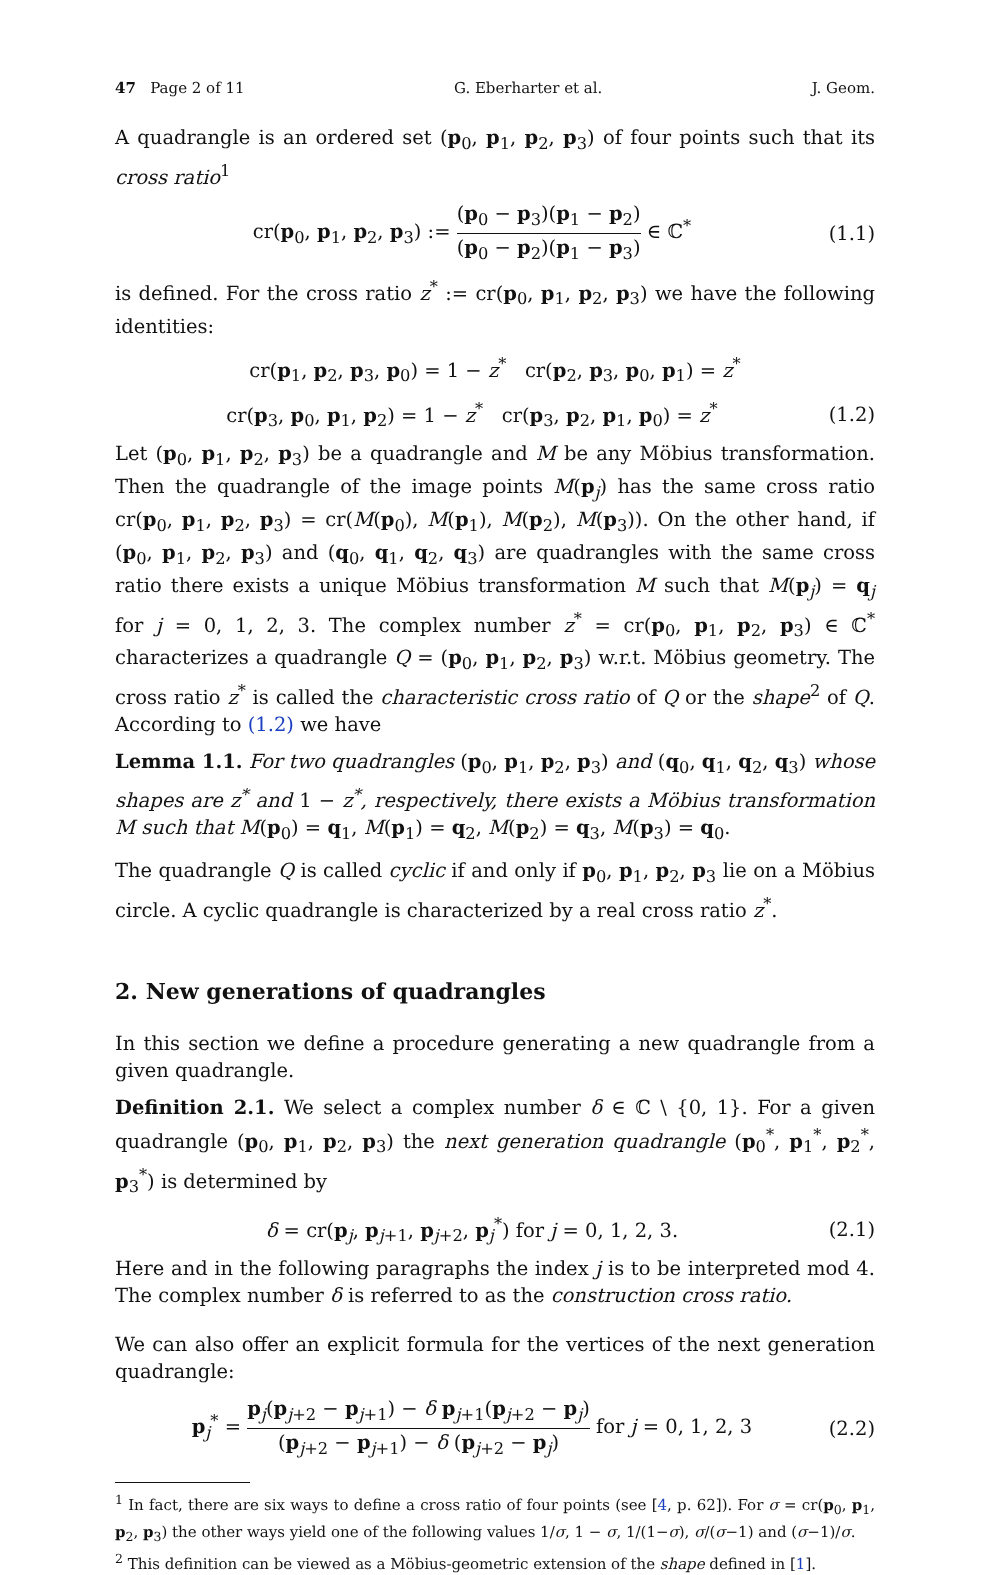47 Page 2 of 11 G. Eberharter et al. J. Geom.
A quadrangle is an ordered set (p<sub>0</sub>, p<sub>1</sub>, p<sub>2</sub>, p<sub>3</sub>) of four points such that its cross ratio<sup>1</sup>
cr(p<sub>0</sub>, p<sub>1</sub>, p<sub>2</sub>, p<sub>3</sub>) := (p<sub>0</sub> − p<sub>3</sub>)(p<sub>1</sub> − p<sub>2</sub>) (p<sub>0</sub> − p<sub>2</sub>)(p<sub>1</sub> − p<sub>3</sub>) ∈ ℂ<sup>*</sup> (1.1)
is defined. For the cross ratio z<sup>*</sup> := cr(p<sub>0</sub>, p<sub>1</sub>, p<sub>2</sub>, p<sub>3</sub>) we have the following identities:
cr(p<sub>1</sub>, p<sub>2</sub>, p<sub>3</sub>, p<sub>0</sub>) = 1 − z<sup>*</sup> cr(p<sub>2</sub>, p<sub>3</sub>, p<sub>0</sub>, p<sub>1</sub>) = z<sup>*</sup>
cr(p<sub>3</sub>, p<sub>0</sub>, p<sub>1</sub>, p<sub>2</sub>) = 1 − z<sup>*</sup> cr(p<sub>3</sub>, p<sub>2</sub>, p<sub>1</sub>, p<sub>0</sub>) = z<sup>*</sup> (1.2)
Let (p<sub>0</sub>, p<sub>1</sub>, p<sub>2</sub>, p<sub>3</sub>) be a quadrangle and M be any Möbius transformation. Then the quadrangle of the image points M(p<sub>j</sub>) has the same cross ratio cr(p<sub>0</sub>, p<sub>1</sub>, p<sub>2</sub>, p<sub>3</sub>) = cr(M(p<sub>0</sub>), M(p<sub>1</sub>), M(p<sub>2</sub>), M(p<sub>3</sub>)). On the other hand, if (p<sub>0</sub>, p<sub>1</sub>, p<sub>2</sub>, p<sub>3</sub>) and (q<sub>0</sub>, q<sub>1</sub>, q<sub>2</sub>, q<sub>3</sub>) are quadrangles with the same cross ratio there exists a unique Möbius transformation M such that M(p<sub>j</sub>) = q<sub>j</sub> for j = 0, 1, 2, 3. The complex number z<sup>*</sup> = cr(p<sub>0</sub>, p<sub>1</sub>, p<sub>2</sub>, p<sub>3</sub>) ∈ ℂ<sup>*</sup> characterizes a quadrangle Q = (p<sub>0</sub>, p<sub>1</sub>, p<sub>2</sub>, p<sub>3</sub>) w.r.t. Möbius geometry. The cross ratio z<sup>*</sup> is called the characteristic cross ratio of Q or the shape<sup>2</sup> of Q. According to (1.2) we have
Lemma 1.1. For two quadrangles (p<sub>0</sub>, p<sub>1</sub>, p<sub>2</sub>, p<sub>3</sub>) and (q<sub>0</sub>, q<sub>1</sub>, q<sub>2</sub>, q<sub>3</sub>) whose shapes are z<sup>*</sup> and 1 − z<sup>*</sup>, respectively, there exists a Möbius transformation M such that M(p<sub>0</sub>) = q<sub>1</sub>, M(p<sub>1</sub>) = q<sub>2</sub>, M(p<sub>2</sub>) = q<sub>3</sub>, M(p<sub>3</sub>) = q<sub>0</sub>.
The quadrangle Q is called cyclic if and only if p<sub>0</sub>, p<sub>1</sub>, p<sub>2</sub>, p<sub>3</sub> lie on a Möbius circle. A cyclic quadrangle is characterized by a real cross ratio z<sup>*</sup>.
2. New generations of quadrangles
In this section we define a procedure generating a new quadrangle from a given quadrangle.
Definition 2.1. We select a complex number δ ∈ ℂ \ {0, 1}. For a given quadrangle (p<sub>0</sub>, p<sub>1</sub>, p<sub>2</sub>, p<sub>3</sub>) the next generation quadrangle (p<sub>0</sub><sup>*</sup>, p<sub>1</sub><sup>*</sup>, p<sub>2</sub><sup>*</sup>, p<sub>3</sub><sup>*</sup>) is determined by
δ = cr(p<sub>j</sub>, p<sub>j+1</sub>, p<sub>j+2</sub>, p<sub>j</sub><sup>*</sup>) for j = 0, 1, 2, 3. (2.1)
Here and in the following paragraphs the index j is to be interpreted mod 4. The complex number δ is referred to as the construction cross ratio.
We can also offer an explicit formula for the vertices of the next generation quadrangle:
p<sub>j</sub><sup>*</sup> = p<sub>j</sub>(p<sub>j+2</sub> − p<sub>j+1</sub>) − δ p<sub>j+1</sub>(p<sub>j+2</sub> − p<sub>j</sub>) (p<sub>j+2</sub> − p<sub>j+1</sub>) − δ (p<sub>j+2</sub> − p<sub>j</sub>) for j = 0, 1, 2, 3 (2.2)
<sup>1</sup> In fact, there are six ways to define a cross ratio of four points (see [4, p. 62]). For σ = cr(p<sub>0</sub>, p<sub>1</sub>, p<sub>2</sub>, p<sub>3</sub>) the other ways yield one of the following values 1/σ, 1 − σ, 1/(1−σ), σ/(σ−1) and (σ−1)/σ.
<sup>2</sup> This definition can be viewed as a Möbius-geometric extension of the shape defined in [1].